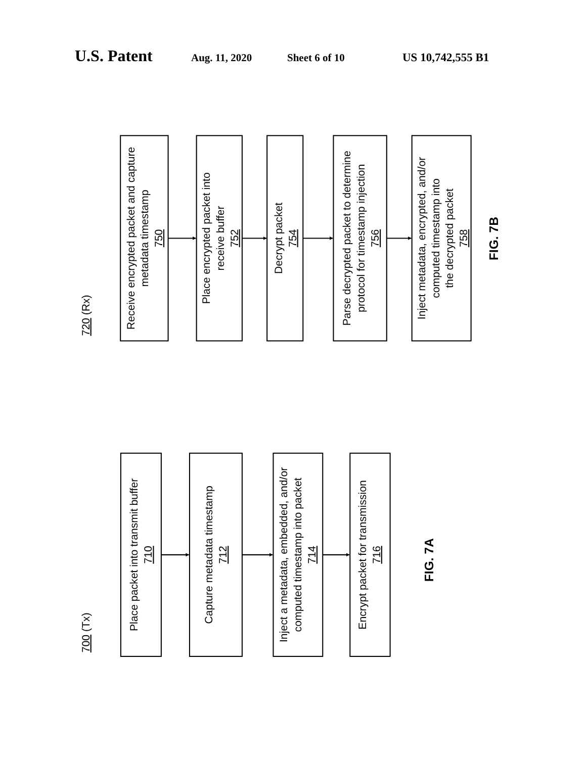U.S. Patent Aug. 11, 2020 Sheet 6 of 10 US 10,742,555 B1
700 (Tx)
Place packet into transmit buffer
710
Capture metadata timestamp
712
Inject a metadata, embedded, and/or
computed timestamp into packet
714
Encrypt packet for transmission
716
FIG. 7A
720 (Rx)
Receive encrypted packet and capture
metadata timestamp
750
Place encrypted packet into
receive buffer
752
Decrypt packet
754
Parse decrypted packet to determine
protocol for timestamp injection
756
Inject metadata, encrypted, and/or
computed timestamp into
the decrypted packet
758
FIG. 7B